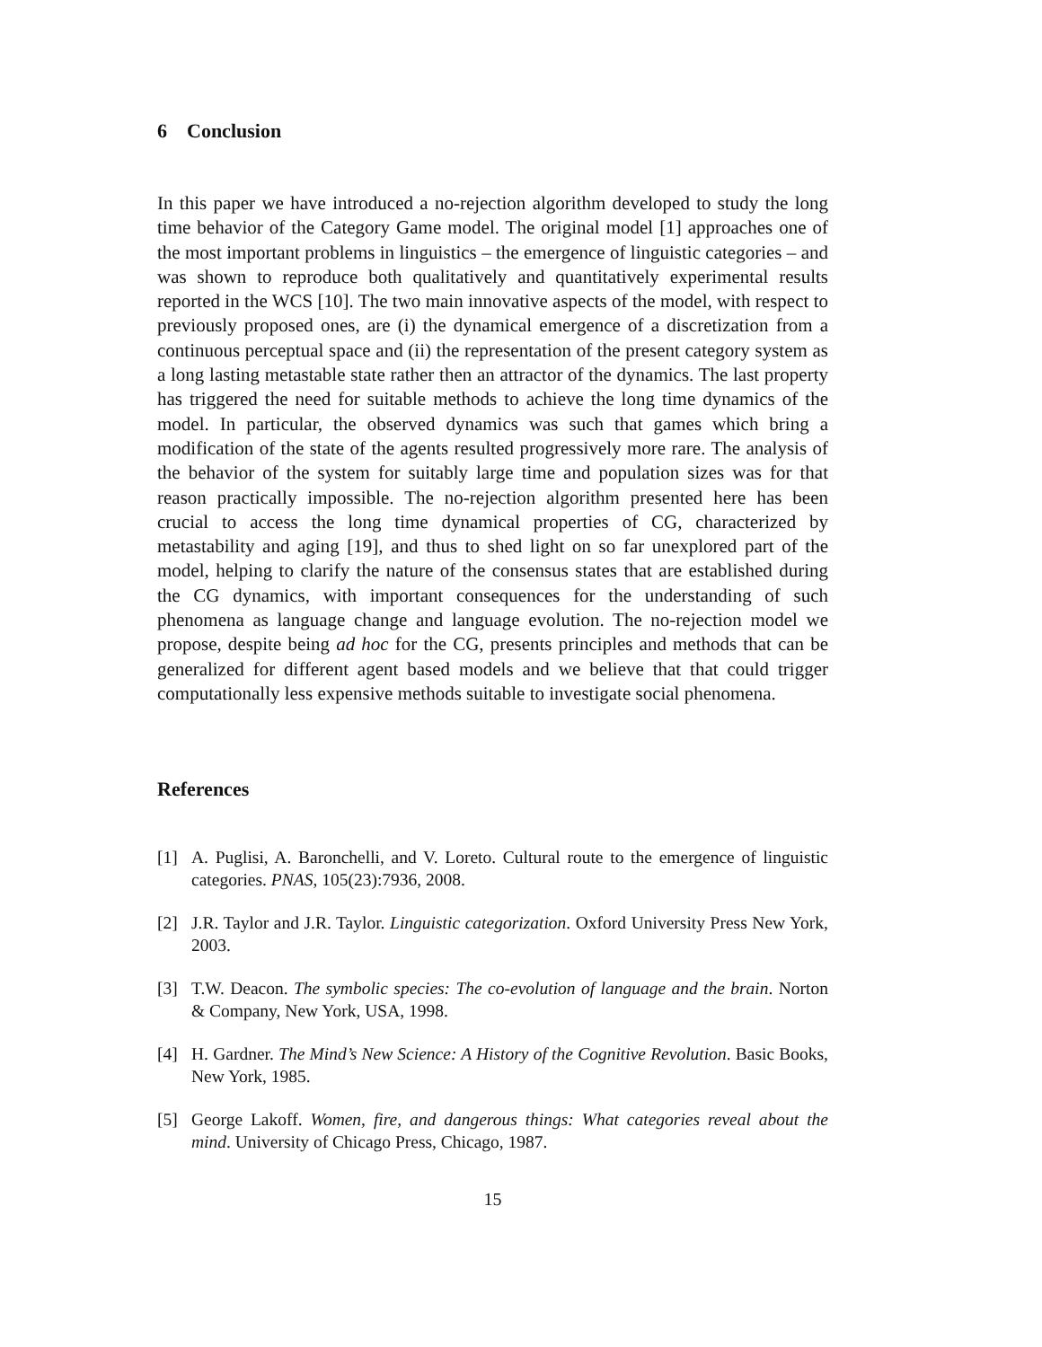6 Conclusion
In this paper we have introduced a no-rejection algorithm developed to study the long time behavior of the Category Game model. The original model [1] approaches one of the most important problems in linguistics – the emergence of linguistic categories – and was shown to reproduce both qualitatively and quantitatively experimental results reported in the WCS [10]. The two main innovative aspects of the model, with respect to previously proposed ones, are (i) the dynamical emergence of a discretization from a continuous perceptual space and (ii) the representation of the present category system as a long lasting metastable state rather then an attractor of the dynamics. The last property has triggered the need for suitable methods to achieve the long time dynamics of the model. In particular, the observed dynamics was such that games which bring a modification of the state of the agents resulted progressively more rare. The analysis of the behavior of the system for suitably large time and population sizes was for that reason practically impossible. The no-rejection algorithm presented here has been crucial to access the long time dynamical properties of CG, characterized by metastability and aging [19], and thus to shed light on so far unexplored part of the model, helping to clarify the nature of the consensus states that are established during the CG dynamics, with important consequences for the understanding of such phenomena as language change and language evolution. The no-rejection model we propose, despite being ad hoc for the CG, presents principles and methods that can be generalized for different agent based models and we believe that that could trigger computationally less expensive methods suitable to investigate social phenomena.
References
[1] A. Puglisi, A. Baronchelli, and V. Loreto. Cultural route to the emergence of linguistic categories. PNAS, 105(23):7936, 2008.
[2] J.R. Taylor and J.R. Taylor. Linguistic categorization. Oxford University Press New York, 2003.
[3] T.W. Deacon. The symbolic species: The co-evolution of language and the brain. Norton & Company, New York, USA, 1998.
[4] H. Gardner. The Mind’s New Science: A History of the Cognitive Revolution. Basic Books, New York, 1985.
[5] George Lakoff. Women, fire, and dangerous things: What categories reveal about the mind. University of Chicago Press, Chicago, 1987.
15